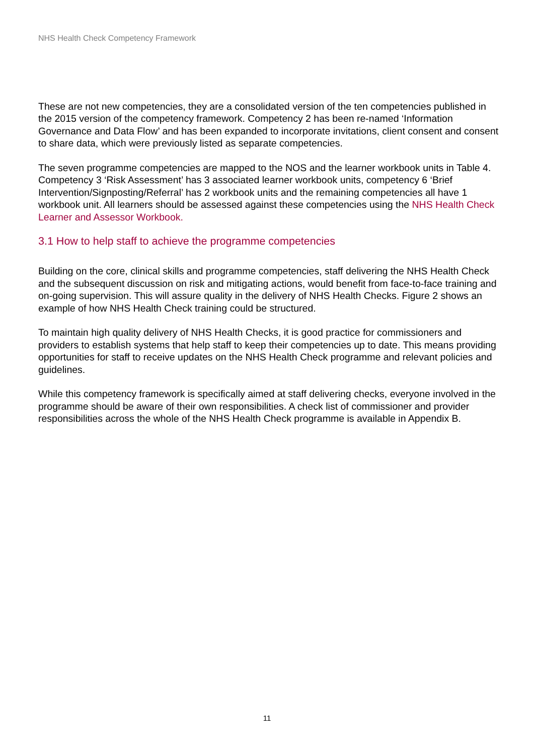NHS Health Check Competency Framework
These are not new competencies, they are a consolidated version of the ten competencies published in the 2015 version of the competency framework. Competency 2 has been re-named ‘Information Governance and Data Flow’ and has been expanded to incorporate invitations, client consent and consent to share data, which were previously listed as separate competencies.
The seven programme competencies are mapped to the NOS and the learner workbook units in Table 4. Competency 3 ‘Risk Assessment’ has 3 associated learner workbook units, competency 6 ‘Brief Intervention/Signposting/Referral’ has 2 workbook units and the remaining competencies all have 1 workbook unit. All learners should be assessed against these competencies using the NHS Health Check Learner and Assessor Workbook.
3.1 How to help staff to achieve the programme competencies
Building on the core, clinical skills and programme competencies, staff delivering the NHS Health Check and the subsequent discussion on risk and mitigating actions, would benefit from face-to-face training and on-going supervision. This will assure quality in the delivery of NHS Health Checks. Figure 2 shows an example of how NHS Health Check training could be structured.
To maintain high quality delivery of NHS Health Checks, it is good practice for commissioners and providers to establish systems that help staff to keep their competencies up to date. This means providing opportunities for staff to receive updates on the NHS Health Check programme and relevant policies and guidelines.
While this competency framework is specifically aimed at staff delivering checks, everyone involved in the programme should be aware of their own responsibilities. A check list of commissioner and provider responsibilities across the whole of the NHS Health Check programme is available in Appendix B.
11